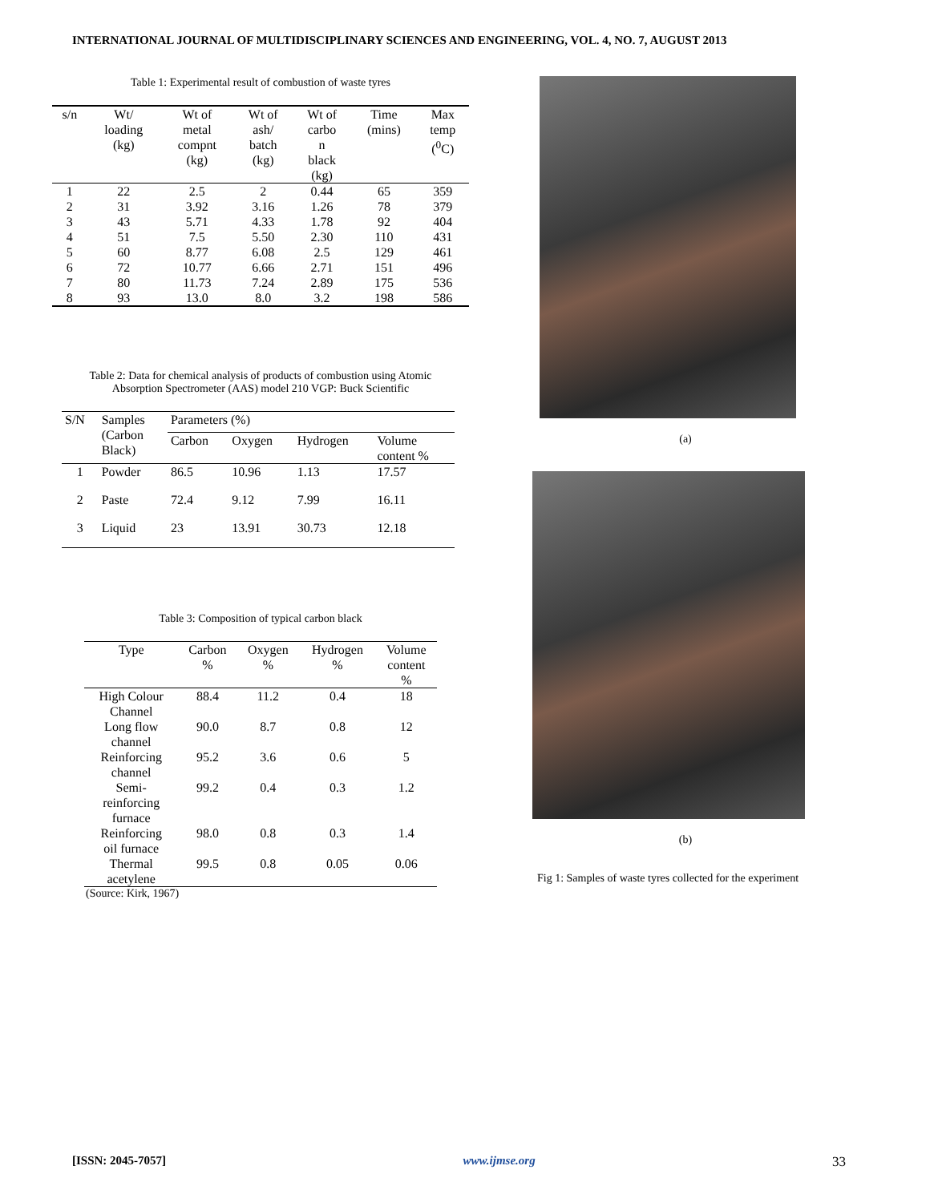INTERNATIONAL JOURNAL OF MULTIDISCIPLINARY SCIENCES AND ENGINEERING, VOL. 4, NO. 7, AUGUST 2013
Table 1: Experimental result of combustion of waste tyres
| s/n | Wt/ loading (kg) | Wt of metal compnt (kg) | Wt of ash/ batch (kg) | Wt of carbo n black (kg) | Time (mins) | Max temp (<sup>0</sup>C) |
| --- | --- | --- | --- | --- | --- | --- |
| 1 | 22 | 2.5 | 2 | 0.44 | 65 | 359 |
| 2 | 31 | 3.92 | 3.16 | 1.26 | 78 | 379 |
| 3 | 43 | 5.71 | 4.33 | 1.78 | 92 | 404 |
| 4 | 51 | 7.5 | 5.50 | 2.30 | 110 | 431 |
| 5 | 60 | 8.77 | 6.08 | 2.5 | 129 | 461 |
| 6 | 72 | 10.77 | 6.66 | 2.71 | 151 | 496 |
| 7 | 80 | 11.73 | 7.24 | 2.89 | 175 | 536 |
| 8 | 93 | 13.0 | 8.0 | 3.2 | 198 | 586 |
Table 2: Data for chemical analysis of products of combustion using Atomic
Absorption Spectrometer (AAS) model 210 VGP: Buck Scientific
| S/N | Samples (Carbon Black) | Parameters (%) | | | |
| | | Carbon | Oxygen | Hydrogen | Volume content % |
| 1 | Powder | 86.5 | 10.96 | 1.13 | 17.57 |
| 2 | Paste | 72.4 | 9.12 | 7.99 | 16.11 |
| 3 | Liquid | 23 | 13.91 | 30.73 | 12.18 |
Table 3: Composition of typical carbon black
| Type | Carbon % | Oxygen % | Hydrogen % | Volume content % |
| High Colour Channel | 88.4 | 11.2 | 0.4 | 18 |
| Long flow channel | 90.0 | 8.7 | 0.8 | 12 |
| Reinforcing channel | 95.2 | 3.6 | 0.6 | 5 |
| Semi- reinforcing furnace | 99.2 | 0.4 | 0.3 | 1.2 |
| Reinforcing oil furnace | 98.0 | 0.8 | 0.3 | 1.4 |
| Thermal acetylene | 99.5 | 0.8 | 0.05 | 0.06 |
(Source: Kirk, 1967)
(a)
(b)
Fig 1: Samples of waste tyres collected for the experiment
[ISSN: 2045-7057] www.ijmse.org 33